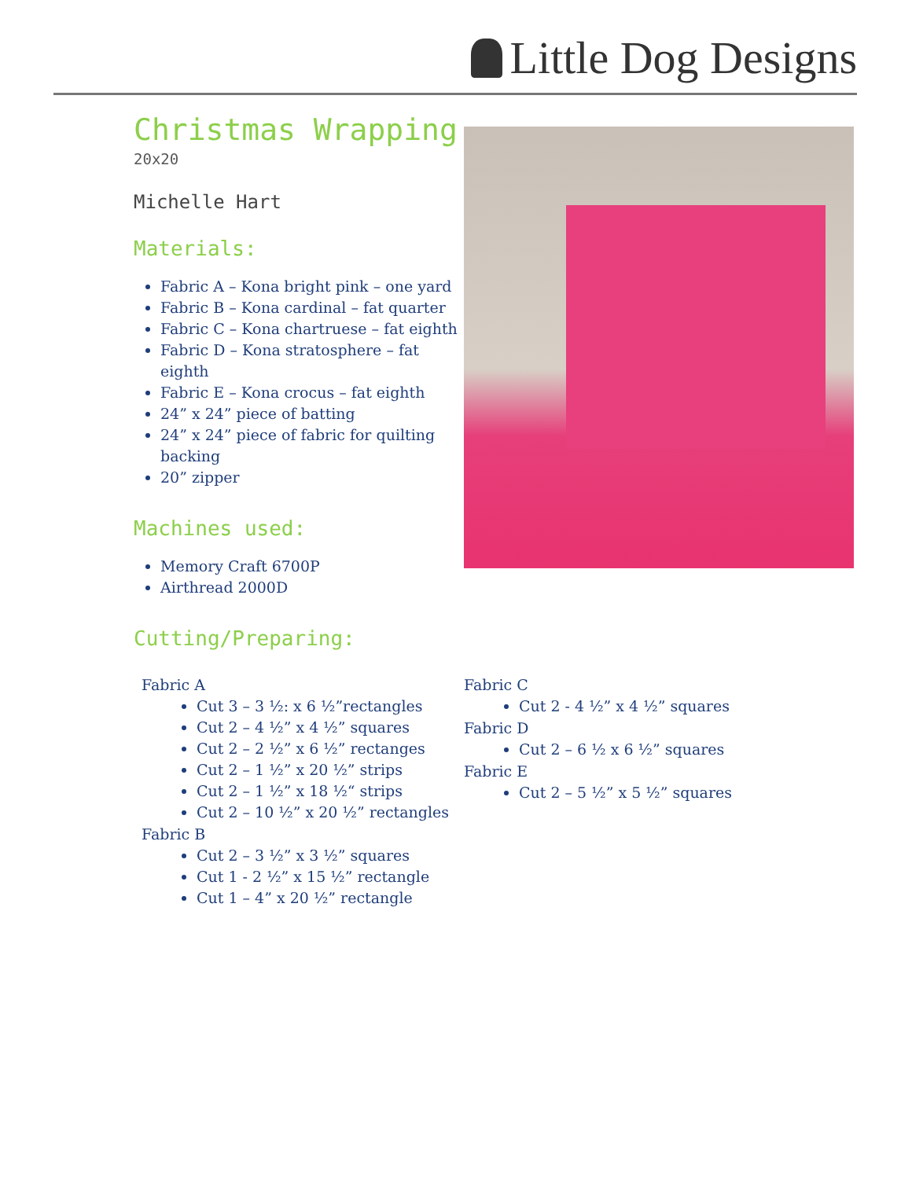Little Dog Designs
Christmas Wrapping
20x20
Michelle Hart
Materials:
Fabric A – Kona bright pink – one yard
Fabric B – Kona cardinal – fat quarter
Fabric C – Kona chartruese – fat eighth
Fabric D – Kona stratosphere – fat eighth
Fabric E – Kona crocus – fat eighth
24” x 24” piece of batting
24” x 24” piece of fabric for quilting backing
20” zipper
Machines used:
Memory Craft 6700P
Airthread 2000D
Cutting/Preparing:
Fabric A
Cut 3 – 3 ½: x 6 ½”rectangles
Cut 2 – 4 ½” x 4 ½” squares
Cut 2 – 2 ½” x 6 ½” rectanges
Cut 2 – 1 ½” x 20 ½” strips
Cut 2 – 1 ½” x 18 ½“ strips
Cut 2 – 10 ½” x 20 ½” rectangles
Fabric B
Cut 2 – 3 ½” x 3 ½” squares
Cut 1 - 2 ½” x 15 ½” rectangle
Cut 1 – 4” x 20 ½” rectangle
Fabric C
Cut 2 - 4 ½” x 4 ½” squares
Fabric D
Cut 2 – 6 ½ x 6 ½” squares
Fabric E
Cut 2 – 5 ½” x 5 ½” squares